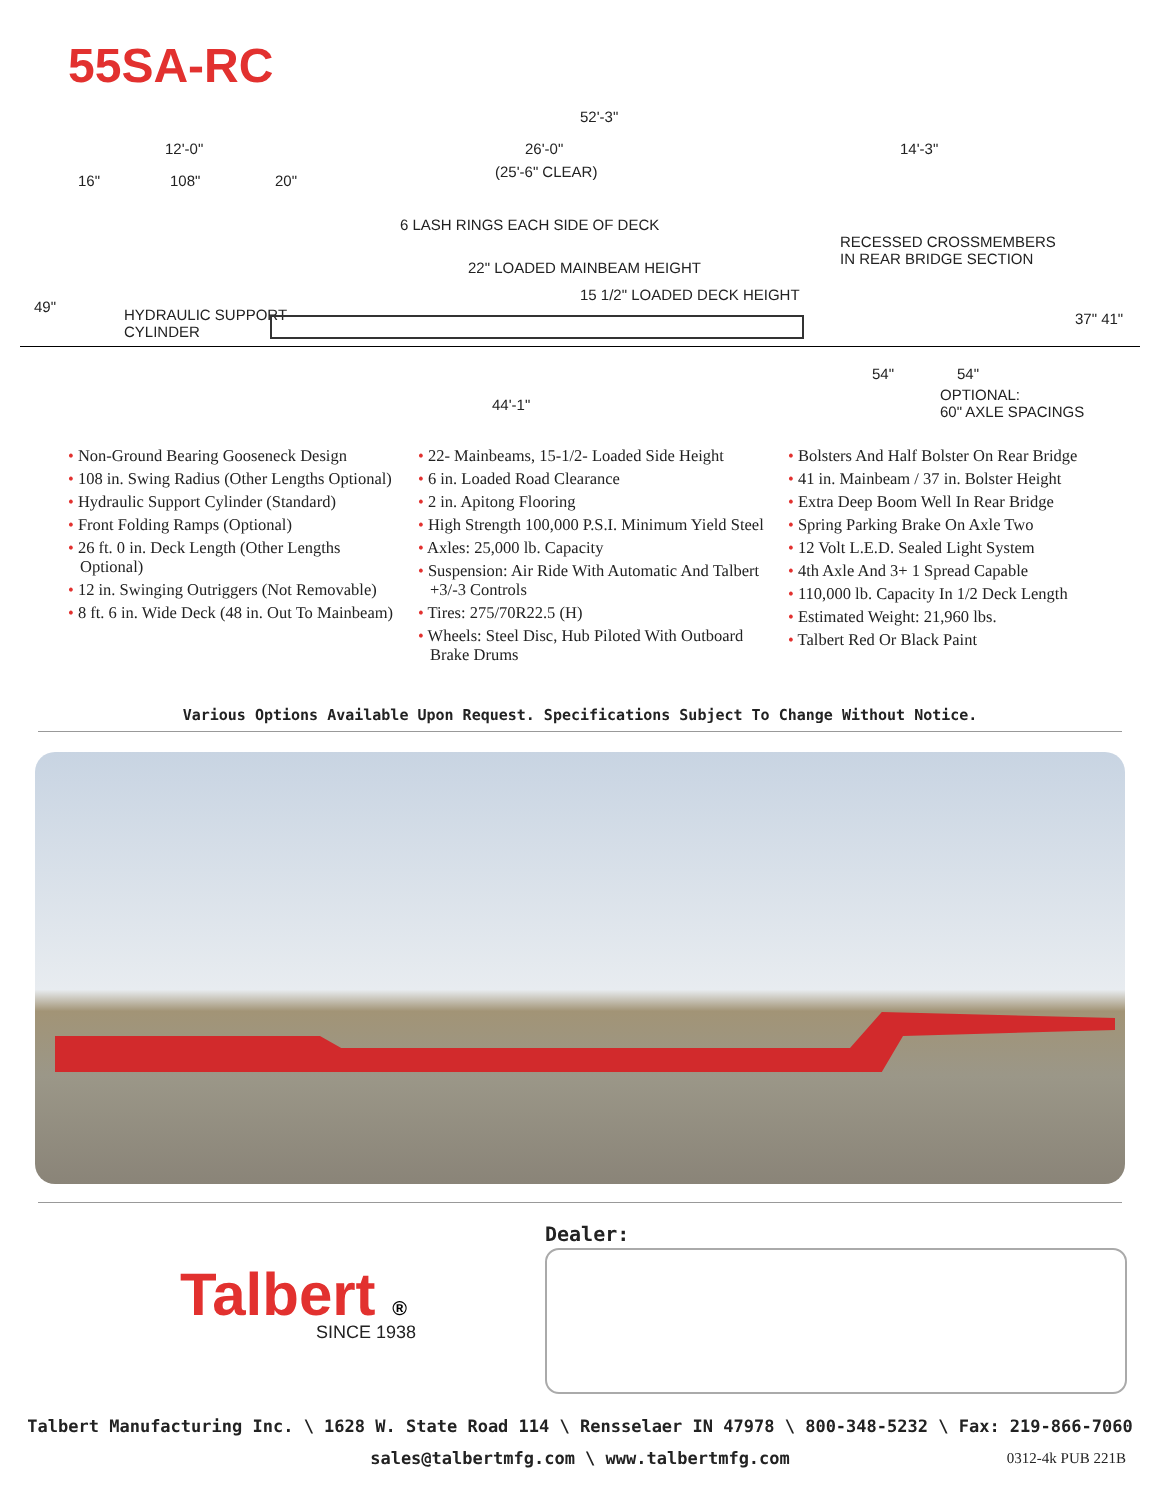55SA-RC
52'-3"
12'-0" 26'-0" 14'-3"
(25'-6" CLEAR)
16" 108" 20"
6 LASH RINGS EACH SIDE OF DECK
RECESSED CROSSMEMBERS
IN REAR BRIDGE SECTION 22" LOADED MAINBEAM HEIGHT
15 1/2" LOADED DECK HEIGHT
49" HYDRAULIC SUPPORT
CYLINDER
37" 41"
54" 54"
44'-1"
OPTIONAL:
60" AXLE SPACINGS
• Non-Ground Bearing Gooseneck Design
• 108 in. Swing Radius (Other Lengths Optional)
• Hydraulic Support Cylinder (Standard)
• Front Folding Ramps (Optional)
• 26 ft. 0 in. Deck Length (Other Lengths Optional)
• 12 in. Swinging Outriggers (Not Removable)
• 8 ft. 6 in. Wide Deck (48 in. Out To Mainbeam)
• 22- Mainbeams, 15-1/2- Loaded Side Height
• 6 in. Loaded Road Clearance
• 2 in. Apitong Flooring
• High Strength 100,000 P.S.I. Minimum Yield Steel
• Axles: 25,000 lb. Capacity
• Suspension: Air Ride With Automatic And Talbert +3/-3 Controls
• Tires: 275/70R22.5 (H)
• Wheels: Steel Disc, Hub Piloted With Outboard Brake Drums
• Bolsters And Half Bolster On Rear Bridge
• 41 in. Mainbeam / 37 in. Bolster Height
• Extra Deep Boom Well In Rear Bridge
• Spring Parking Brake On Axle Two
• 12 Volt L.E.D. Sealed Light System
• 4th Axle And 3+ 1 Spread Capable
• 110,000 lb. Capacity In 1/2 Deck Length
• Estimated Weight: 21,960 lbs.
• Talbert Red Or Black Paint
Various Options Available Upon Request. Specifications Subject To Change Without Notice.
Talbert ®
SINCE 1938
Dealer:
Talbert Manufacturing Inc. \ 1628 W. State Road 114 \ Rensselaer IN 47978 \ 800-348-5232 \ Fax: 219-866-7060
sales@talbertmfg.com \ www.talbertmfg.com
0312-4k PUB 221B